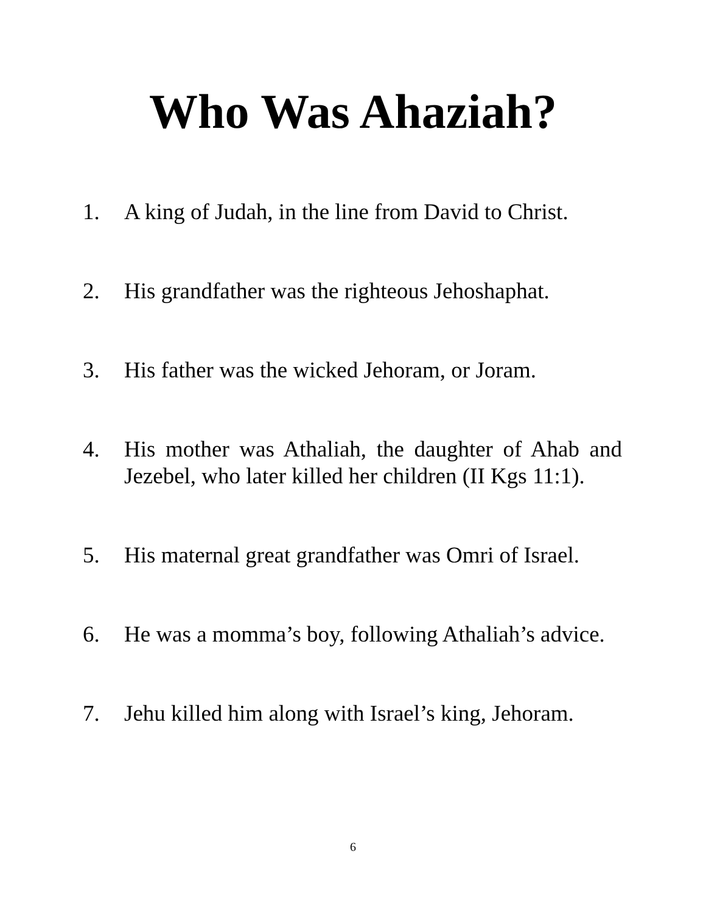Who Was Ahaziah?
1. A king of Judah, in the line from David to Christ.
2. His grandfather was the righteous Jehoshaphat.
3. His father was the wicked Jehoram, or Joram.
4. His mother was Athaliah, the daughter of Ahab and Jezebel, who later killed her children (II Kgs 11:1).
5. His maternal great grandfather was Omri of Israel.
6. He was a momma’s boy, following Athaliah’s advice.
7. Jehu killed him along with Israel’s king, Jehoram.
6